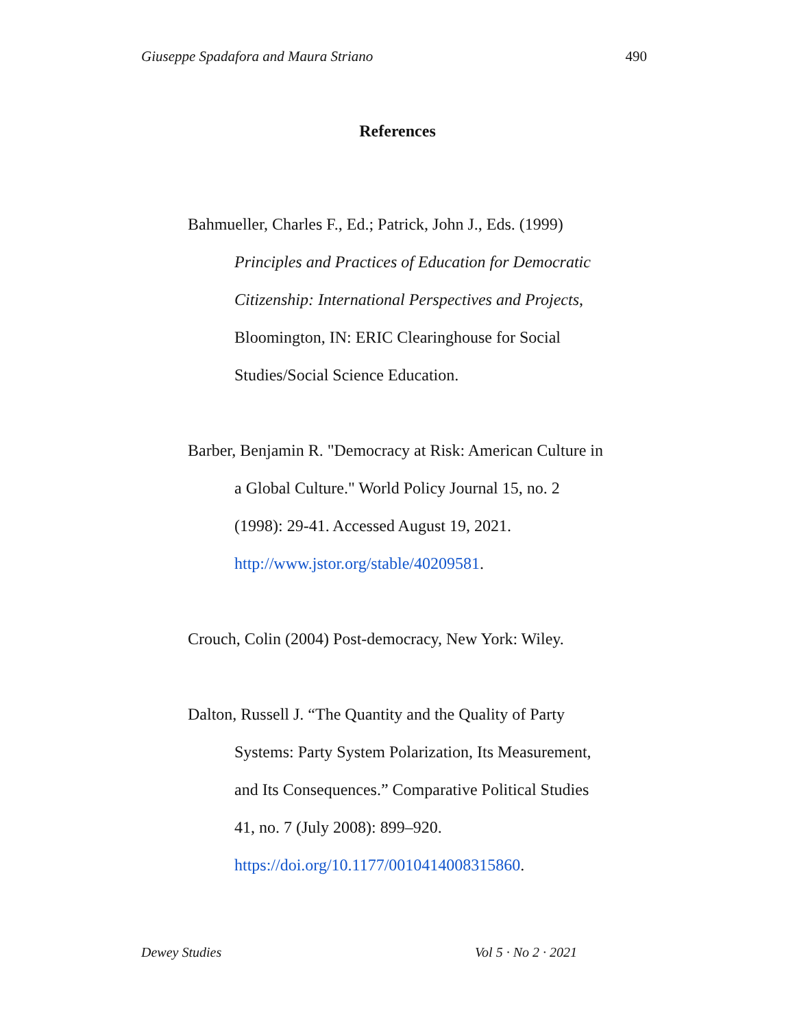Giuseppe Spadafora and Maura Striano 490
References
Bahmueller, Charles F., Ed.; Patrick, John J., Eds. (1999) Principles and Practices of Education for Democratic Citizenship: International Perspectives and Projects, Bloomington, IN: ERIC Clearinghouse for Social Studies/Social Science Education.
Barber, Benjamin R. "Democracy at Risk: American Culture in a Global Culture." World Policy Journal 15, no. 2 (1998): 29-41. Accessed August 19, 2021. http://www.jstor.org/stable/40209581.
Crouch, Colin (2004) Post-democracy, New York: Wiley.
Dalton, Russell J. “The Quantity and the Quality of Party Systems: Party System Polarization, Its Measurement, and Its Consequences.” Comparative Political Studies 41, no. 7 (July 2008): 899–920. https://doi.org/10.1177/0010414008315860.
Dewey Studies Vol 5 · No 2 · 2021